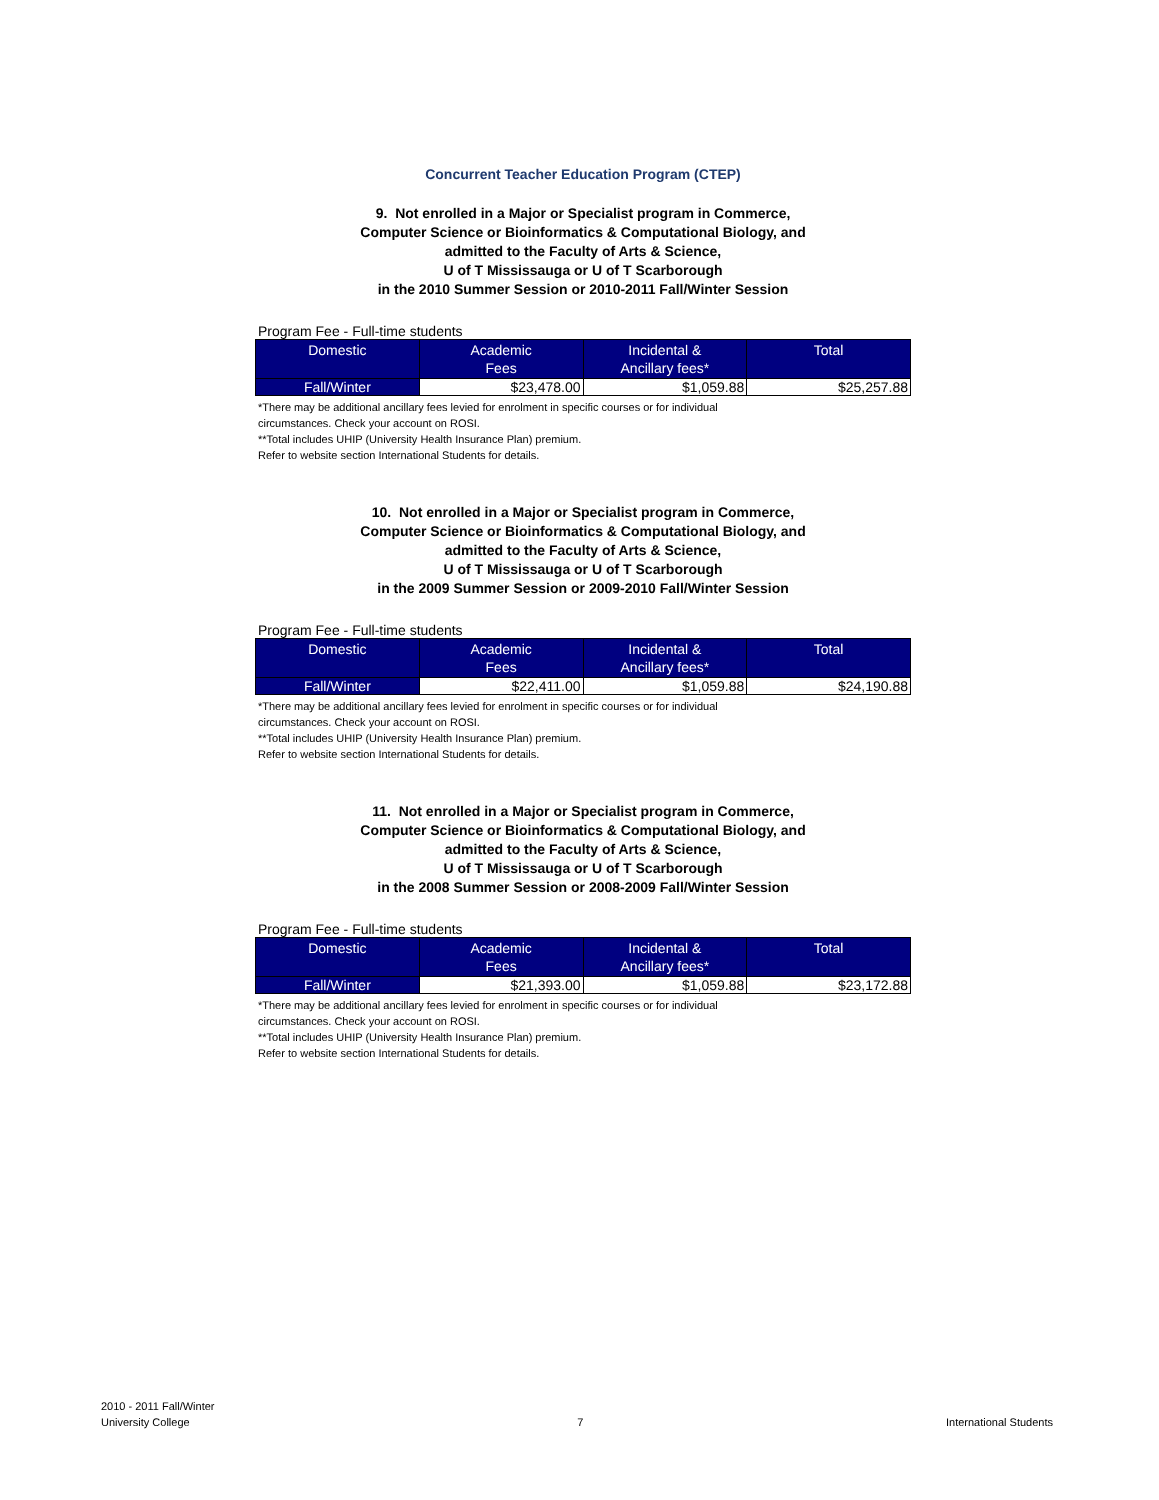Concurrent Teacher Education Program (CTEP)
9. Not enrolled in a Major or Specialist program in Commerce,
Computer Science or Bioinformatics & Computational Biology, and
admitted to the Faculty of Arts & Science,
U of T Mississauga or U of T Scarborough
in the 2010 Summer Session or 2010-2011 Fall/Winter Session
Program Fee - Full-time students
| Domestic | Academic Fees | Incidental & Ancillary fees* | Total |
| --- | --- | --- | --- |
| Fall/Winter | $23,478.00 | $1,059.88 | $25,257.88 |
*There may be additional ancillary fees levied for enrolment in specific courses or for individual
circumstances. Check your account on ROSI.
**Total includes UHIP (University Health Insurance Plan) premium.
Refer to website section International Students for details.
10. Not enrolled in a Major or Specialist program in Commerce,
Computer Science or Bioinformatics & Computational Biology, and
admitted to the Faculty of Arts & Science,
U of T Mississauga or U of T Scarborough
in the 2009 Summer Session or 2009-2010 Fall/Winter Session
Program Fee - Full-time students
| Domestic | Academic Fees | Incidental & Ancillary fees* | Total |
| --- | --- | --- | --- |
| Fall/Winter | $22,411.00 | $1,059.88 | $24,190.88 |
*There may be additional ancillary fees levied for enrolment in specific courses or for individual
circumstances. Check your account on ROSI.
**Total includes UHIP (University Health Insurance Plan) premium.
Refer to website section International Students for details.
11. Not enrolled in a Major or Specialist program in Commerce,
Computer Science or Bioinformatics & Computational Biology, and
admitted to the Faculty of Arts & Science,
U of T Mississauga or U of T Scarborough
in the 2008 Summer Session or 2008-2009 Fall/Winter Session
Program Fee - Full-time students
| Domestic | Academic Fees | Incidental & Ancillary fees* | Total |
| --- | --- | --- | --- |
| Fall/Winter | $21,393.00 | $1,059.88 | $23,172.88 |
*There may be additional ancillary fees levied for enrolment in specific courses or for individual
circumstances. Check your account on ROSI.
**Total includes UHIP (University Health Insurance Plan) premium.
Refer to website section International Students for details.
2010 - 2011 Fall/Winter
University College
7
International Students